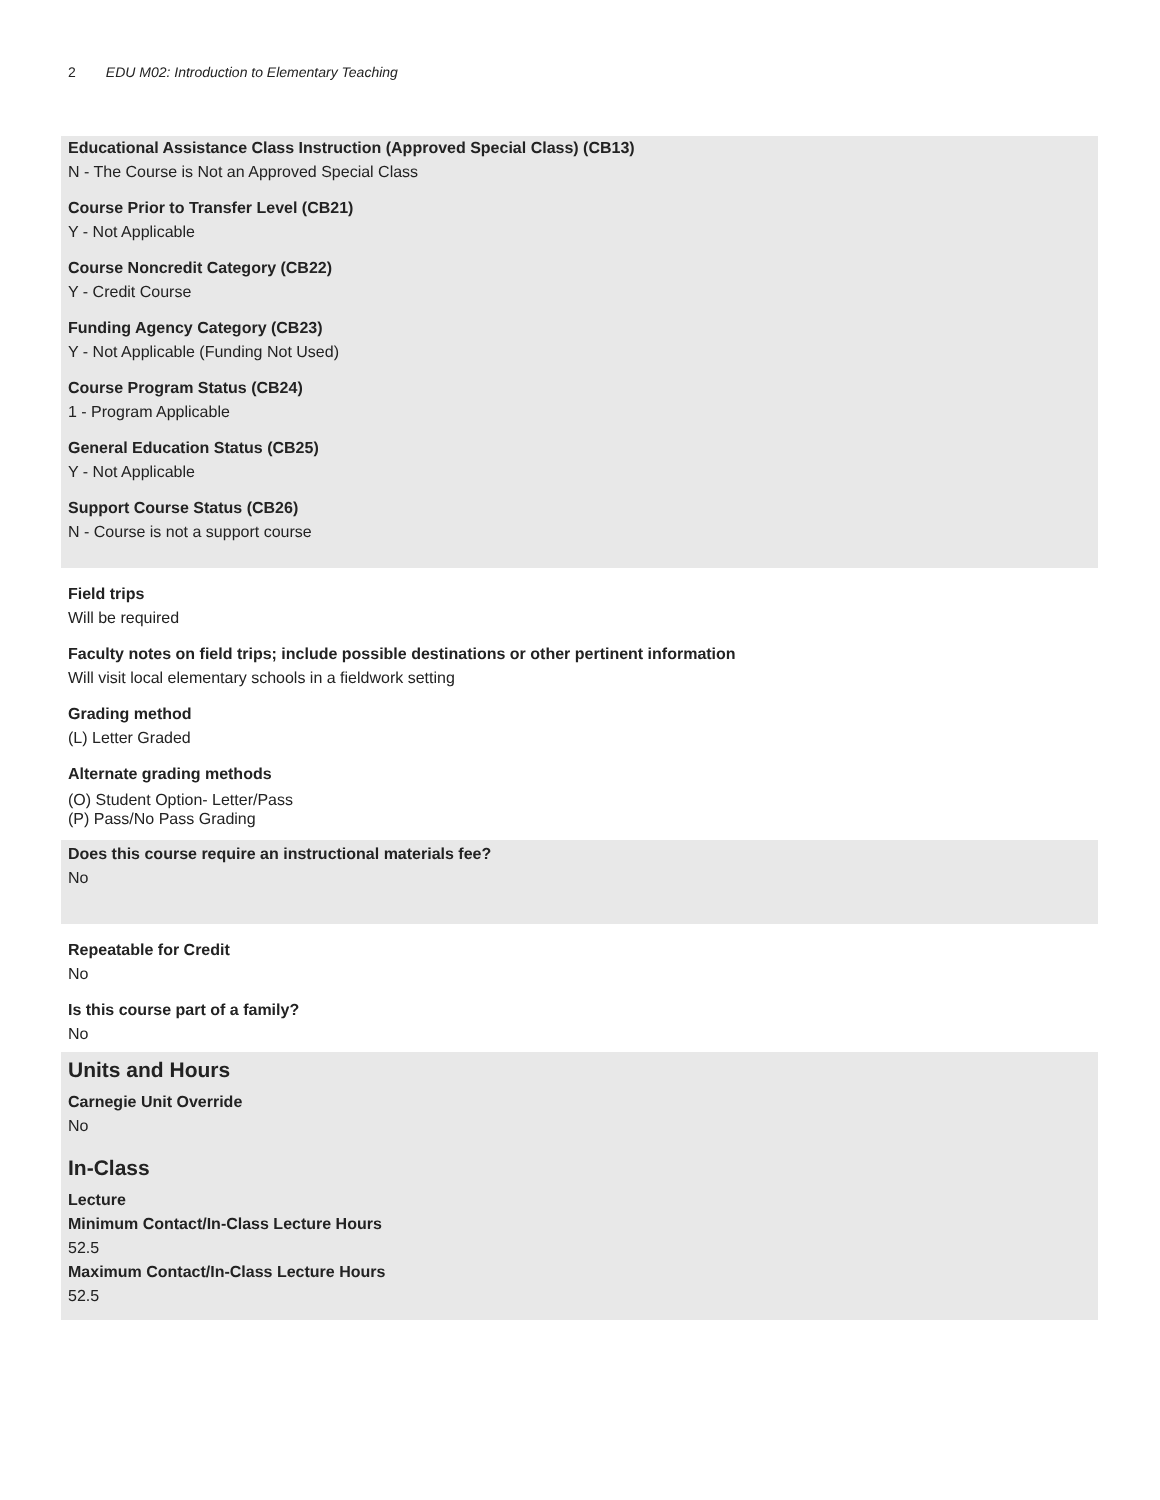2 EDU M02: Introduction to Elementary Teaching
Educational Assistance Class Instruction (Approved Special Class) (CB13)
N - The Course is Not an Approved Special Class
Course Prior to Transfer Level (CB21)
Y - Not Applicable
Course Noncredit Category (CB22)
Y - Credit Course
Funding Agency Category (CB23)
Y - Not Applicable (Funding Not Used)
Course Program Status (CB24)
1 - Program Applicable
General Education Status (CB25)
Y - Not Applicable
Support Course Status (CB26)
N - Course is not a support course
Field trips
Will be required
Faculty notes on field trips; include possible destinations or other pertinent information
Will visit local elementary schools in a fieldwork setting
Grading method
(L) Letter Graded
Alternate grading methods
(O) Student Option- Letter/Pass
(P) Pass/No Pass Grading
Does this course require an instructional materials fee?
No
Repeatable for Credit
No
Is this course part of a family?
No
Units and Hours
Carnegie Unit Override
No
In-Class
Lecture
Minimum Contact/In-Class Lecture Hours
52.5
Maximum Contact/In-Class Lecture Hours
52.5